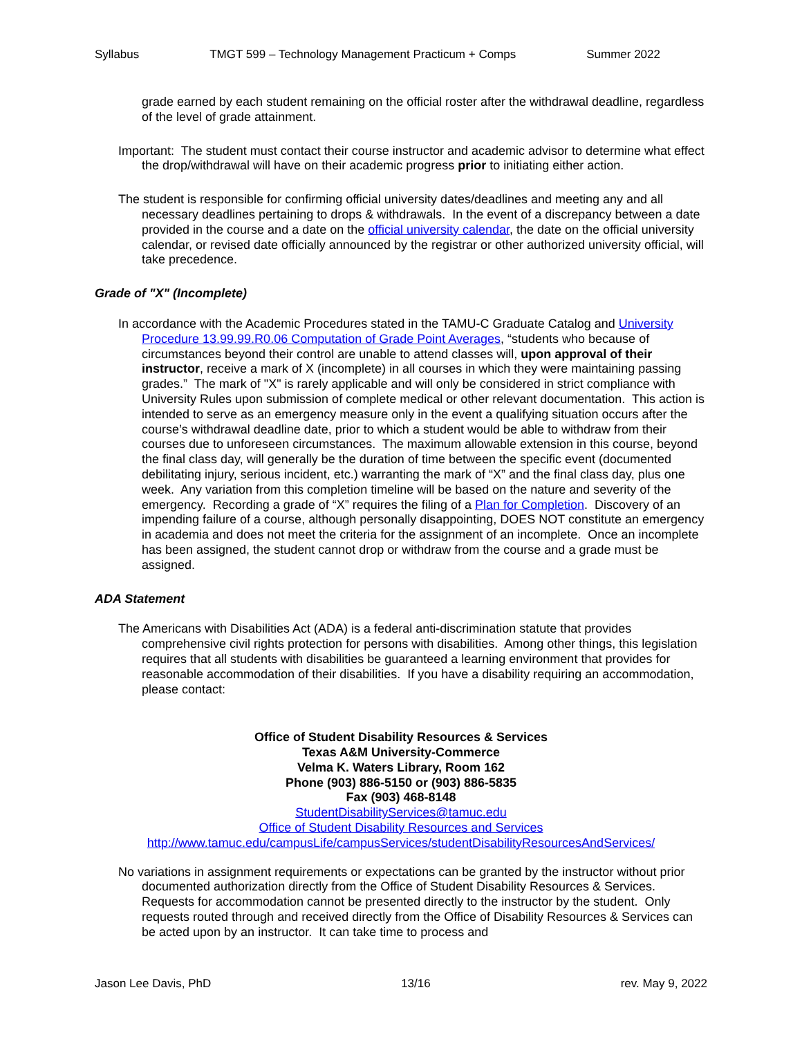Syllabus TMGT 599 – Technology Management Practicum + Comps Summer 2022
grade earned by each student remaining on the official roster after the withdrawal deadline, regardless of the level of grade attainment.
Important: The student must contact their course instructor and academic advisor to determine what effect the drop/withdrawal will have on their academic progress prior to initiating either action.
The student is responsible for confirming official university dates/deadlines and meeting any and all necessary deadlines pertaining to drops & withdrawals. In the event of a discrepancy between a date provided in the course and a date on the official university calendar, the date on the official university calendar, or revised date officially announced by the registrar or other authorized university official, will take precedence.
Grade of "X" (Incomplete)
In accordance with the Academic Procedures stated in the TAMU-C Graduate Catalog and University Procedure 13.99.99.R0.06 Computation of Grade Point Averages, “students who because of circumstances beyond their control are unable to attend classes will, upon approval of their instructor, receive a mark of X (incomplete) in all courses in which they were maintaining passing grades.” The mark of "X" is rarely applicable and will only be considered in strict compliance with University Rules upon submission of complete medical or other relevant documentation. This action is intended to serve as an emergency measure only in the event a qualifying situation occurs after the course’s withdrawal deadline date, prior to which a student would be able to withdraw from their courses due to unforeseen circumstances. The maximum allowable extension in this course, beyond the final class day, will generally be the duration of time between the specific event (documented debilitating injury, serious incident, etc.) warranting the mark of “X” and the final class day, plus one week. Any variation from this completion timeline will be based on the nature and severity of the emergency. Recording a grade of “X” requires the filing of a Plan for Completion. Discovery of an impending failure of a course, although personally disappointing, DOES NOT constitute an emergency in academia and does not meet the criteria for the assignment of an incomplete. Once an incomplete has been assigned, the student cannot drop or withdraw from the course and a grade must be assigned.
ADA Statement
The Americans with Disabilities Act (ADA) is a federal anti-discrimination statute that provides comprehensive civil rights protection for persons with disabilities. Among other things, this legislation requires that all students with disabilities be guaranteed a learning environment that provides for reasonable accommodation of their disabilities. If you have a disability requiring an accommodation, please contact:
Office of Student Disability Resources & Services
Texas A&M University-Commerce
Velma K. Waters Library, Room 162
Phone (903) 886-5150 or (903) 886-5835
Fax (903) 468-8148
StudentDisabilityServices@tamuc.edu
Office of Student Disability Resources and Services
http://www.tamuc.edu/campusLife/campusServices/studentDisabilityResourcesAndServices/
No variations in assignment requirements or expectations can be granted by the instructor without prior documented authorization directly from the Office of Student Disability Resources & Services. Requests for accommodation cannot be presented directly to the instructor by the student. Only requests routed through and received directly from the Office of Disability Resources & Services can be acted upon by an instructor. It can take time to process and
Jason Lee Davis, PhD 13/16 rev. May 9, 2022